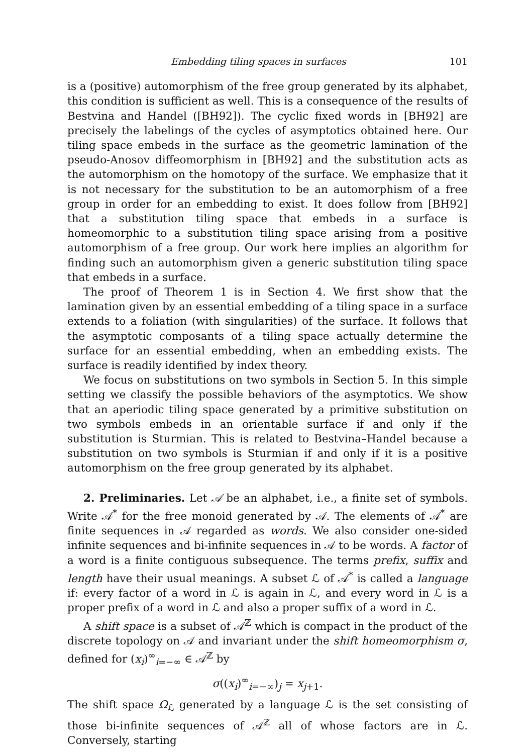Embedding tiling spaces in surfaces 101
is a (positive) automorphism of the free group generated by its alphabet, this condition is sufficient as well. This is a consequence of the results of Bestvina and Handel ([BH92]). The cyclic fixed words in [BH92] are precisely the labelings of the cycles of asymptotics obtained here. Our tiling space embeds in the surface as the geometric lamination of the pseudo-Anosov diffeomorphism in [BH92] and the substitution acts as the automorphism on the homotopy of the surface. We emphasize that it is not necessary for the substitution to be an automorphism of a free group in order for an embedding to exist. It does follow from [BH92] that a substitution tiling space that embeds in a surface is homeomorphic to a substitution tiling space arising from a positive automorphism of a free group. Our work here implies an algorithm for finding such an automorphism given a generic substitution tiling space that embeds in a surface.
The proof of Theorem 1 is in Section 4. We first show that the lamination given by an essential embedding of a tiling space in a surface extends to a foliation (with singularities) of the surface. It follows that the asymptotic composants of a tiling space actually determine the surface for an essential embedding, when an embedding exists. The surface is readily identified by index theory.
We focus on substitutions on two symbols in Section 5. In this simple setting we classify the possible behaviors of the asymptotics. We show that an aperiodic tiling space generated by a primitive substitution on two symbols embeds in an orientable surface if and only if the substitution is Sturmian. This is related to Bestvina–Handel because a substitution on two symbols is Sturmian if and only if it is a positive automorphism on the free group generated by its alphabet.
2. Preliminaries. Let 𝒜 be an alphabet, i.e., a finite set of symbols. Write 𝒜<sup>*</sup> for the free monoid generated by 𝒜. The elements of 𝒜<sup>*</sup> are finite sequences in 𝒜 regarded as words. We also consider one-sided infinite sequences and bi-infinite sequences in 𝒜 to be words. A factor of a word is a finite contiguous subsequence. The terms prefix, suffix and length have their usual meanings. A subset ℒ of 𝒜<sup>*</sup> is called a language if: every factor of a word in ℒ is again in ℒ, and every word in ℒ is a proper prefix of a word in ℒ and also a proper suffix of a word in ℒ.
A shift space is a subset of 𝒜<sup>ℤ</sup> which is compact in the product of the discrete topology on 𝒜 and invariant under the shift homeomorphism σ, defined for (x<sub>i</sub>)<sup>∞</sup><sub>i=−∞</sub> ∈ 𝒜<sup>ℤ</sup> by
σ((x<sub>i</sub>)<sup>∞</sup><sub>i=−∞</sub>)<sub>j</sub> = x<sub>j+1</sub>.
The shift space Ω<sub>ℒ</sub> generated by a language ℒ is the set consisting of those bi-infinite sequences of 𝒜<sup>ℤ</sup> all of whose factors are in ℒ. Conversely, starting